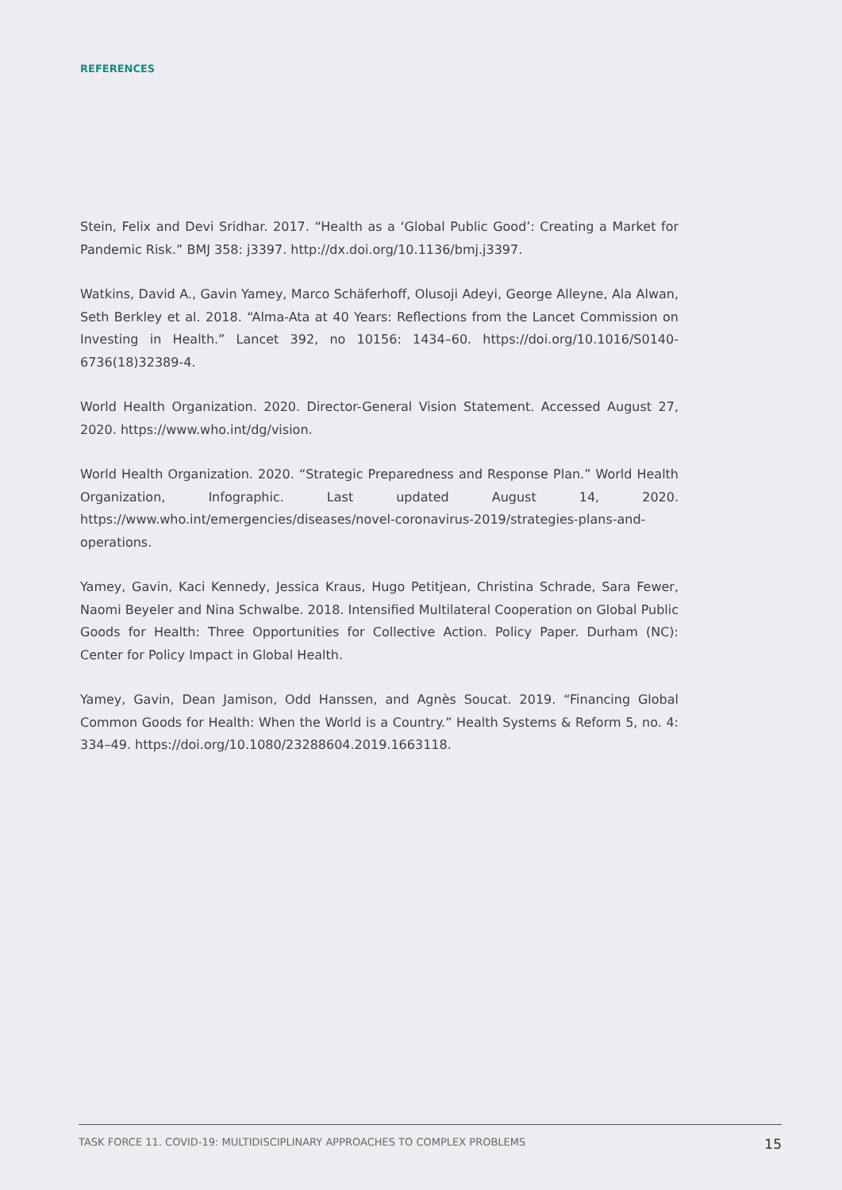REFERENCES
Stein, Felix and Devi Sridhar. 2017. “Health as a ‘Global Public Good’: Creating a Market for Pandemic Risk.” BMJ 358: j3397. http://dx.doi.org/10.1136/bmj.j3397.
Watkins, David A., Gavin Yamey, Marco Schäferhoff, Olusoji Adeyi, George Alleyne, Ala Alwan, Seth Berkley et al. 2018. “Alma-Ata at 40 Years: Reflections from the Lancet Commission on Investing in Health.” Lancet 392, no 10156: 1434–60. https://doi.org/10.1016/S0140-6736(18)32389-4.
World Health Organization. 2020. Director-General Vision Statement. Accessed August 27, 2020. https://www.who.int/dg/vision.
World Health Organization. 2020. “Strategic Preparedness and Response Plan.” World Health Organization, Infographic. Last updated August 14, 2020. https://www.who.int/emergencies/diseases/novel-coronavirus-2019/strategies-plans-and-operations.
Yamey, Gavin, Kaci Kennedy, Jessica Kraus, Hugo Petitjean, Christina Schrade, Sara Fewer, Naomi Beyeler and Nina Schwalbe. 2018. Intensified Multilateral Cooperation on Global Public Goods for Health: Three Opportunities for Collective Action. Policy Paper. Durham (NC): Center for Policy Impact in Global Health.
Yamey, Gavin, Dean Jamison, Odd Hanssen, and Agnès Soucat. 2019. “Financing Global Common Goods for Health: When the World is a Country.” Health Systems & Reform 5, no. 4: 334–49. https://doi.org/10.1080/23288604.2019.1663118.
TASK FORCE 11. COVID-19: MULTIDISCIPLINARY APPROACHES TO COMPLEX PROBLEMS 15